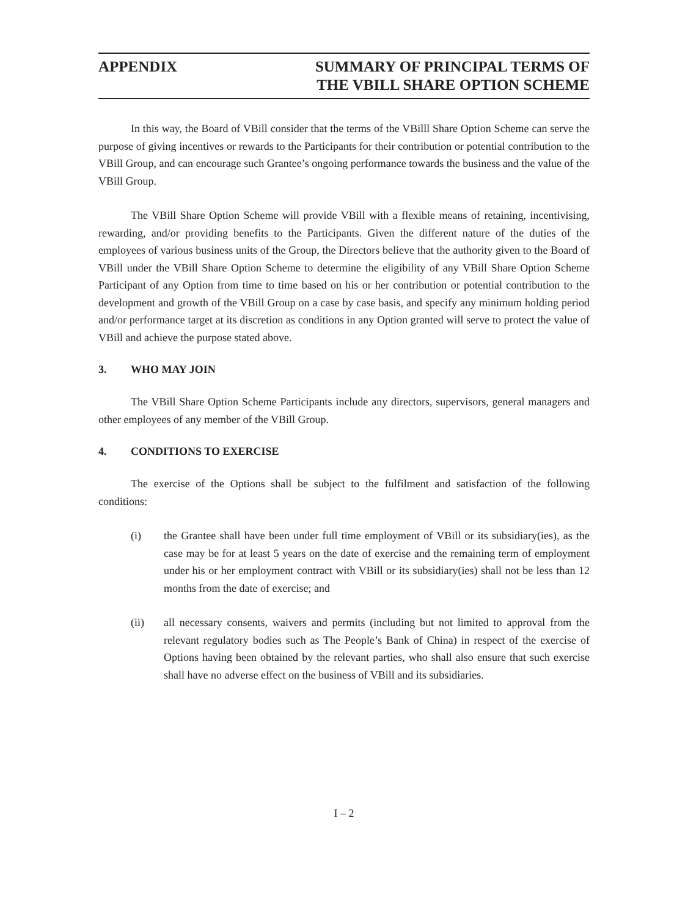APPENDIX SUMMARY OF PRINCIPAL TERMS OF
THE VBILL SHARE OPTION SCHEME
In this way, the Board of VBill consider that the terms of the VBilll Share Option Scheme can serve the purpose of giving incentives or rewards to the Participants for their contribution or potential contribution to the VBill Group, and can encourage such Grantee’s ongoing performance towards the business and the value of the VBill Group.
The VBill Share Option Scheme will provide VBill with a flexible means of retaining, incentivising, rewarding, and/or providing benefits to the Participants. Given the different nature of the duties of the employees of various business units of the Group, the Directors believe that the authority given to the Board of VBill under the VBill Share Option Scheme to determine the eligibility of any VBill Share Option Scheme Participant of any Option from time to time based on his or her contribution or potential contribution to the development and growth of the VBill Group on a case by case basis, and specify any minimum holding period and/or performance target at its discretion as conditions in any Option granted will serve to protect the value of VBill and achieve the purpose stated above.
3. WHO MAY JOIN
The VBill Share Option Scheme Participants include any directors, supervisors, general managers and other employees of any member of the VBill Group.
4. CONDITIONS TO EXERCISE
The exercise of the Options shall be subject to the fulfilment and satisfaction of the following conditions:
(i) the Grantee shall have been under full time employment of VBill or its subsidiary(ies), as the case may be for at least 5 years on the date of exercise and the remaining term of employment under his or her employment contract with VBill or its subsidiary(ies) shall not be less than 12 months from the date of exercise; and
(ii) all necessary consents, waivers and permits (including but not limited to approval from the relevant regulatory bodies such as The People’s Bank of China) in respect of the exercise of Options having been obtained by the relevant parties, who shall also ensure that such exercise shall have no adverse effect on the business of VBill and its subsidiaries.
I – 2